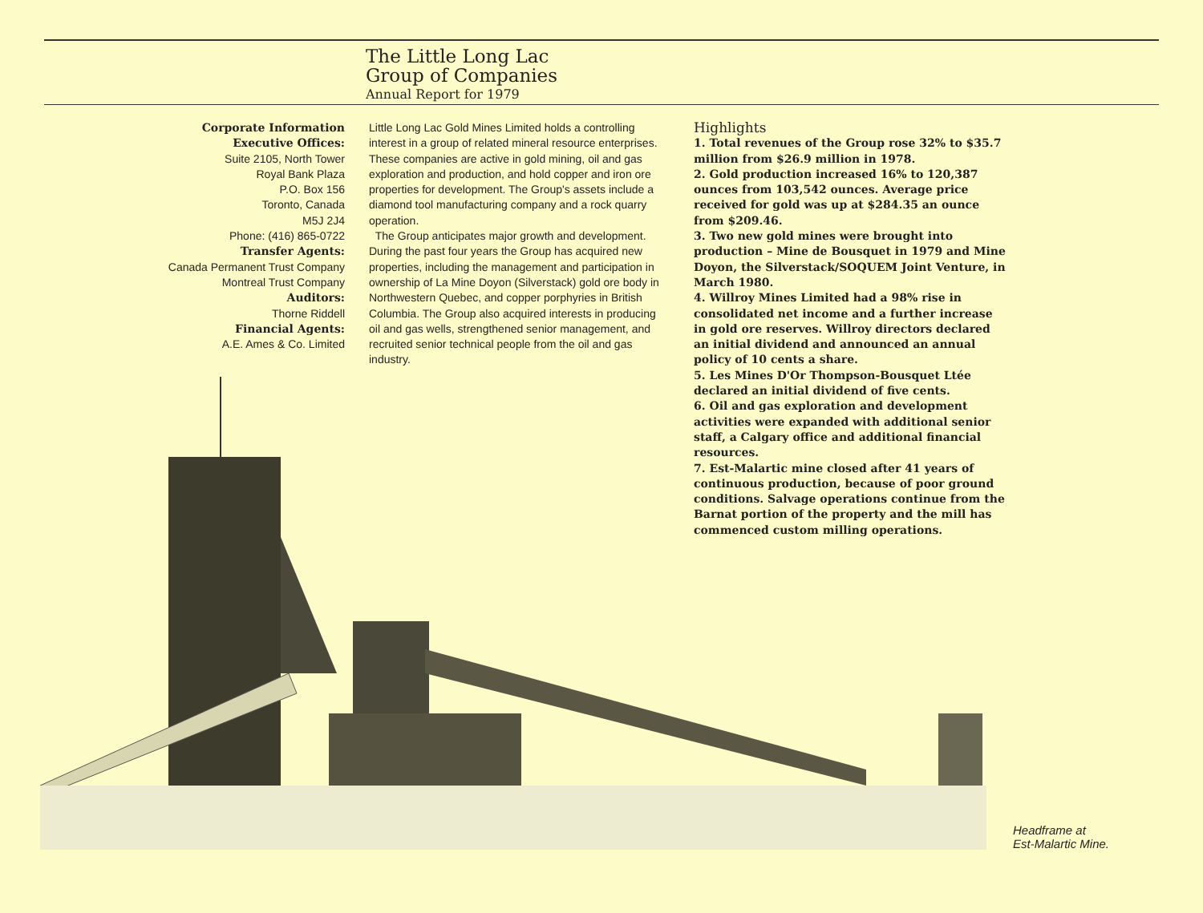The Little Long Lac
Group of Companies
Annual Report for 1979
Corporate Information
Executive Offices:
Suite 2105, North Tower
Royal Bank Plaza
P.O. Box 156
Toronto, Canada
M5J 2J4
Phone: (416) 865-0722
Transfer Agents:
Canada Permanent Trust Company
Montreal Trust Company
Auditors:
Thorne Riddell
Financial Agents:
A.E. Ames & Co. Limited
Little Long Lac Gold Mines Limited holds a controlling interest in a group of related mineral resource enterprises. These companies are active in gold mining, oil and gas exploration and production, and hold copper and iron ore properties for development. The Group's assets include a diamond tool manufacturing company and a rock quarry operation.
The Group anticipates major growth and development. During the past four years the Group has acquired new properties, including the management and participation in ownership of La Mine Doyon (Silverstack) gold ore body in Northwestern Quebec, and copper porphyries in British Columbia. The Group also acquired interests in producing oil and gas wells, strengthened senior management, and recruited senior technical people from the oil and gas industry.
Highlights
1. Total revenues of the Group rose 32% to $35.7 million from $26.9 million in 1978.
2. Gold production increased 16% to 120,387 ounces from 103,542 ounces. Average price received for gold was up at $284.35 an ounce from $209.46.
3. Two new gold mines were brought into production – Mine de Bousquet in 1979 and Mine Doyon, the Silverstack/SOQUEM Joint Venture, in March 1980.
4. Willroy Mines Limited had a 98% rise in consolidated net income and a further increase in gold ore reserves. Willroy directors declared an initial dividend and announced an annual policy of 10 cents a share.
5. Les Mines D'Or Thompson-Bousquet Ltée declared an initial dividend of five cents.
6. Oil and gas exploration and development activities were expanded with additional senior staff, a Calgary office and additional financial resources.
7. Est-Malartic mine closed after 41 years of continuous production, because of poor ground conditions. Salvage operations continue from the Barnat portion of the property and the mill has commenced custom milling operations.
Headframe at
Est-Malartic Mine.